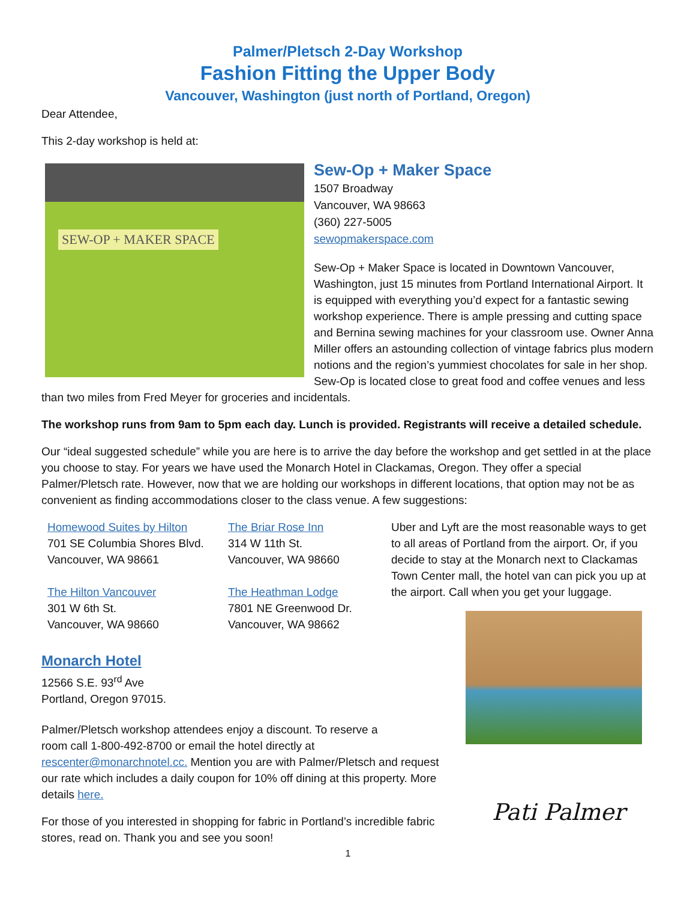Palmer/Pletsch 2-Day Workshop
Fashion Fitting the Upper Body
Vancouver, Washington (just north of Portland, Oregon)
Dear Attendee,
This 2-day workshop is held at:
SEW-OP + MAKER SPACE
Sew-Op + Maker Space
1507 Broadway
Vancouver, WA 98663
(360) 227-5005
sewopmakerspace.com
Sew-Op + Maker Space is located in Downtown Vancouver, Washington, just 15 minutes from Portland International Airport. It is equipped with everything you’d expect for a fantastic sewing workshop experience. There is ample pressing and cutting space and Bernina sewing machines for your classroom use. Owner Anna Miller offers an astounding collection of vintage fabrics plus modern notions and the region’s yummiest chocolates for sale in her shop. Sew-Op is located close to great food and coffee venues and less than two miles from Fred Meyer for groceries and incidentals.
The workshop runs from 9am to 5pm each day. Lunch is provided. Registrants will receive a detailed schedule.
Our “ideal suggested schedule” while you are here is to arrive the day before the workshop and get settled in at the place you choose to stay. For years we have used the Monarch Hotel in Clackamas, Oregon. They offer a special Palmer/Pletsch rate. However, now that we are holding our workshops in different locations, that option may not be as convenient as finding accommodations closer to the class venue. A few suggestions:
Uber and Lyft are the most reasonable ways to get to all areas of Portland from the airport. Or, if you decide to stay at the Monarch next to Clackamas Town Center mall, the hotel van can pick you up at the airport. Call when you get your luggage.
Homewood Suites by Hilton
701 SE Columbia Shores Blvd.
Vancouver, WA 98661
The Hilton Vancouver
301 W 6th St.
Vancouver, WA 98660
The Briar Rose Inn
314 W 11th St.
Vancouver, WA 98660
The Heathman Lodge
7801 NE Greenwood Dr.
Vancouver, WA 98662
Monarch Hotel
12566 S.E. 93<sup>rd</sup> Ave
Portland, Oregon 97015.
Palmer/Pletsch workshop attendees enjoy a discount. To reserve a room call 1-800-492-8700 or email the hotel directly at rescenter@monarchnotel.cc. Mention you are with Palmer/Pletsch and request our rate which includes a daily coupon for 10% off dining at this property. More details here.
For those of you interested in shopping for fabric in Portland’s incredible fabric stores, read on. Thank you and see you soon!
Pati Palmer
1